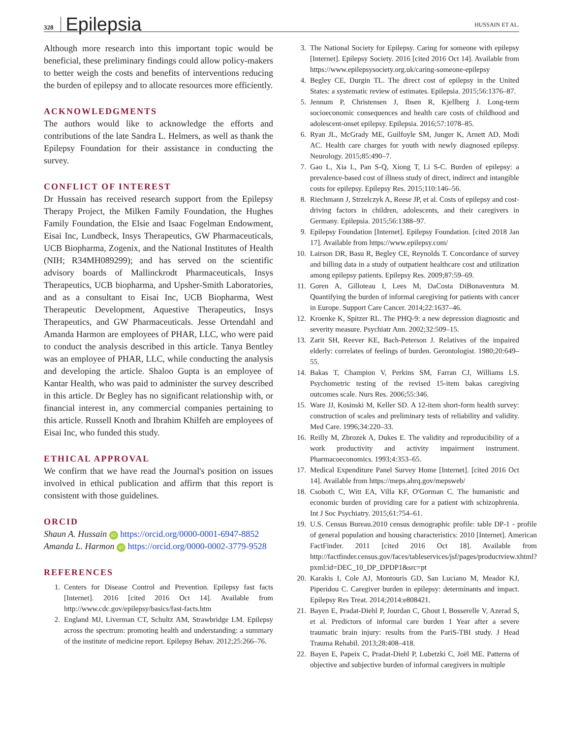328 Epilepsia HUSSAIN ET AL.
Although more research into this important topic would be beneficial, these preliminary findings could allow policy-makers to better weigh the costs and benefits of interventions reducing the burden of epilepsy and to allocate resources more efficiently.
ACKNOWLEDGMENTS
The authors would like to acknowledge the efforts and contributions of the late Sandra L. Helmers, as well as thank the Epilepsy Foundation for their assistance in conducting the survey.
CONFLICT OF INTEREST
Dr Hussain has received research support from the Epilepsy Therapy Project, the Milken Family Foundation, the Hughes Family Foundation, the Elsie and Isaac Fogelman Endowment, Eisai Inc, Lundbeck, Insys Therapeutics, GW Pharmaceuticals, UCB Biopharma, Zogenix, and the National Institutes of Health (NIH; R34MH089299); and has served on the scientific advisory boards of Mallinckrodt Pharmaceuticals, Insys Therapeutics, UCB biopharma, and Upsher-Smith Laboratories, and as a consultant to Eisai Inc, UCB Biopharma, West Therapeutic Development, Aquestive Therapeutics, Insys Therapeutics, and GW Pharmaceuticals. Jesse Ortendahl and Amanda Harmon are employees of PHAR, LLC, who were paid to conduct the analysis described in this article. Tanya Bentley was an employee of PHAR, LLC, while conducting the analysis and developing the article. Shaloo Gupta is an employee of Kantar Health, who was paid to administer the survey described in this article. Dr Begley has no significant relationship with, or financial interest in, any commercial companies pertaining to this article. Russell Knoth and Ibrahim Khilfeh are employees of Eisai Inc, who funded this study.
ETHICAL APPROVAL
We confirm that we have read the Journal's position on issues involved in ethical publication and affirm that this report is consistent with those guidelines.
ORCID
Shaun A. Hussain iD https://orcid.org/0000-0001-6947-8852
Amanda L. Harmon iD https://orcid.org/0000-0002-3779-9528
REFERENCES
1. Centers for Disease Control and Prevention. Epilepsy fast facts [Internet]. 2016 [cited 2016 Oct 14]. Available from http://www.cdc.gov/epilepsy/basics/fast-facts.htm
2. England MJ, Liverman CT, Schultz AM, Strawbridge LM. Epilepsy across the spectrum: promoting health and understanding: a summary of the institute of medicine report. Epilepsy Behav. 2012;25:266–76.
3. The National Society for Epilepsy. Caring for someone with epilepsy [Internet]. Epilepsy Society. 2016 [cited 2016 Oct 14]. Available from https://www.epilepsysociety.org.uk/caring-someone-epilepsy
4. Begley CE, Durgin TL. The direct cost of epilepsy in the United States: a systematic review of estimates. Epilepsia. 2015;56:1376–87.
5. Jennum P, Christensen J, Ibsen R, Kjellberg J. Long-term socioeconomic consequences and health care costs of childhood and adolescent-onset epilepsy. Epilepsia. 2016;57:1078–85.
6. Ryan JL, McGrady ME, Guilfoyle SM, Junger K, Arnett AD, Modi AC. Health care charges for youth with newly diagnosed epilepsy. Neurology. 2015;85:490–7.
7. Gao L, Xia L, Pan S-Q, Xiong T, Li S-C. Burden of epilepsy: a prevalence-based cost of illness study of direct, indirect and intangible costs for epilepsy. Epilepsy Res. 2015;110:146–56.
8. Riechmann J, Strzelczyk A, Reese JP, et al. Costs of epilepsy and cost-driving factors in children, adolescents, and their caregivers in Germany. Epilepsia. 2015;56:1388–97.
9. Epilepsy Foundation [Internet]. Epilepsy Foundation. [cited 2018 Jan 17]. Available from https://www.epilepsy.com/
10. Lairson DR, Basu R, Begley CE, Reynolds T. Concordance of survey and billing data in a study of outpatient healthcare cost and utilization among epilepsy patients. Epilepsy Res. 2009;87:59–69.
11. Goren A, Gilloteau I, Lees M, DaCosta DiBonaventura M. Quantifying the burden of informal caregiving for patients with cancer in Europe. Support Care Cancer. 2014;22:1637–46.
12. Kroenke K, Spitzer RL. The PHQ-9: a new depression diagnostic and severity measure. Psychiatr Ann. 2002;32:509–15.
13. Zarit SH, Reever KE, Bach-Peterson J. Relatives of the impaired elderly: correlates of feelings of burden. Gerontologist. 1980;20:649–55.
14. Bakas T, Champion V, Perkins SM, Farran CJ, Williams LS. Psychometric testing of the revised 15-item bakas caregiving outcomes scale. Nurs Res. 2006;55:346.
15. Ware JJ, Kosinski M, Keller SD. A 12-item short-form health survey: construction of scales and preliminary tests of reliability and validity. Med Care. 1996;34:220–33.
16. Reilly M, Zbrozek A, Dukes E. The validity and reproducibility of a work productivity and activity impairment instrument. Pharmacoeconomics. 1993;4:353–65.
17. Medical Expenditure Panel Survey Home [Internet]. [cited 2016 Oct 14]. Available from https://meps.ahrq.gov/mepsweb/
18. Csoboth C, Witt EA, Villa KF, O'Gorman C. The humanistic and economic burden of providing care for a patient with schizophrenia. Int J Soc Psychiatry. 2015;61:754–61.
19. U.S. Census Bureau.2010 census demographic profile: table DP-1 - profile of general population and housing characteristics: 2010 [Internet]. American FactFinder. 2011 [cited 2016 Oct 18]. Available from http://factfinder.census.gov/faces/tableservices/jsf/pages/productview.xhtml?pxml:id=DEC_10_DP_DPDP1&src=pt
20. Karakis I, Cole AJ, Montouris GD, San Luciano M, Meador KJ, Piperidou C. Caregiver burden in epilepsy: determinants and impact. Epilepsy Res Treat. 2014;2014:e808421.
21. Bayen E, Pradat-Diehl P, Jourdan C, Ghout I, Bosserelle V, Azerad S, et al. Predictors of informal care burden 1 Year after a severe traumatic brain injury: results from the PariS-TBI study. J Head Trauma Rehabil. 2013;28:408–418.
22. Bayen E, Papeix C, Pradat-Diehl P, Lubetzki C, Joël ME. Patterns of objective and subjective burden of informal caregivers in multiple